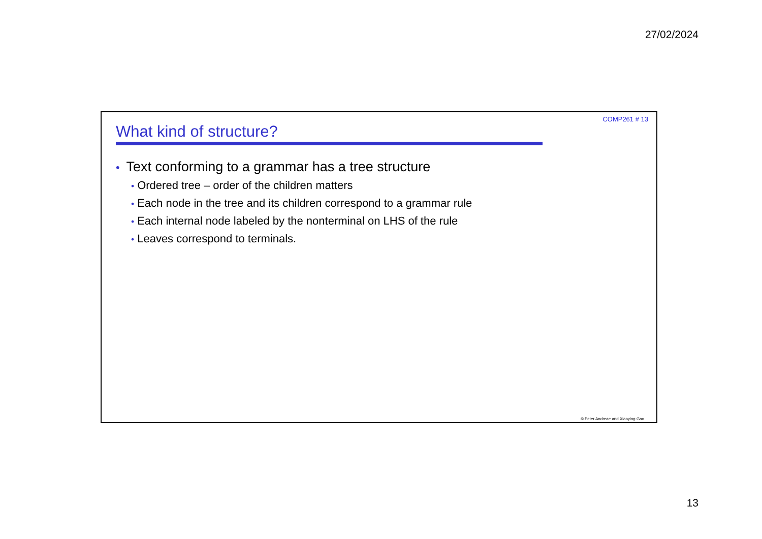27/02/2024
COMP261 # 13
What kind of structure?
• Text conforming to a grammar has a tree structure
• Ordered tree – order of the children matters
• Each node in the tree and its children correspond to a grammar rule
• Each internal node labeled by the nonterminal on LHS of the rule
• Leaves correspond to terminals.
© Peter Andreae and Xiaoying Gao
13